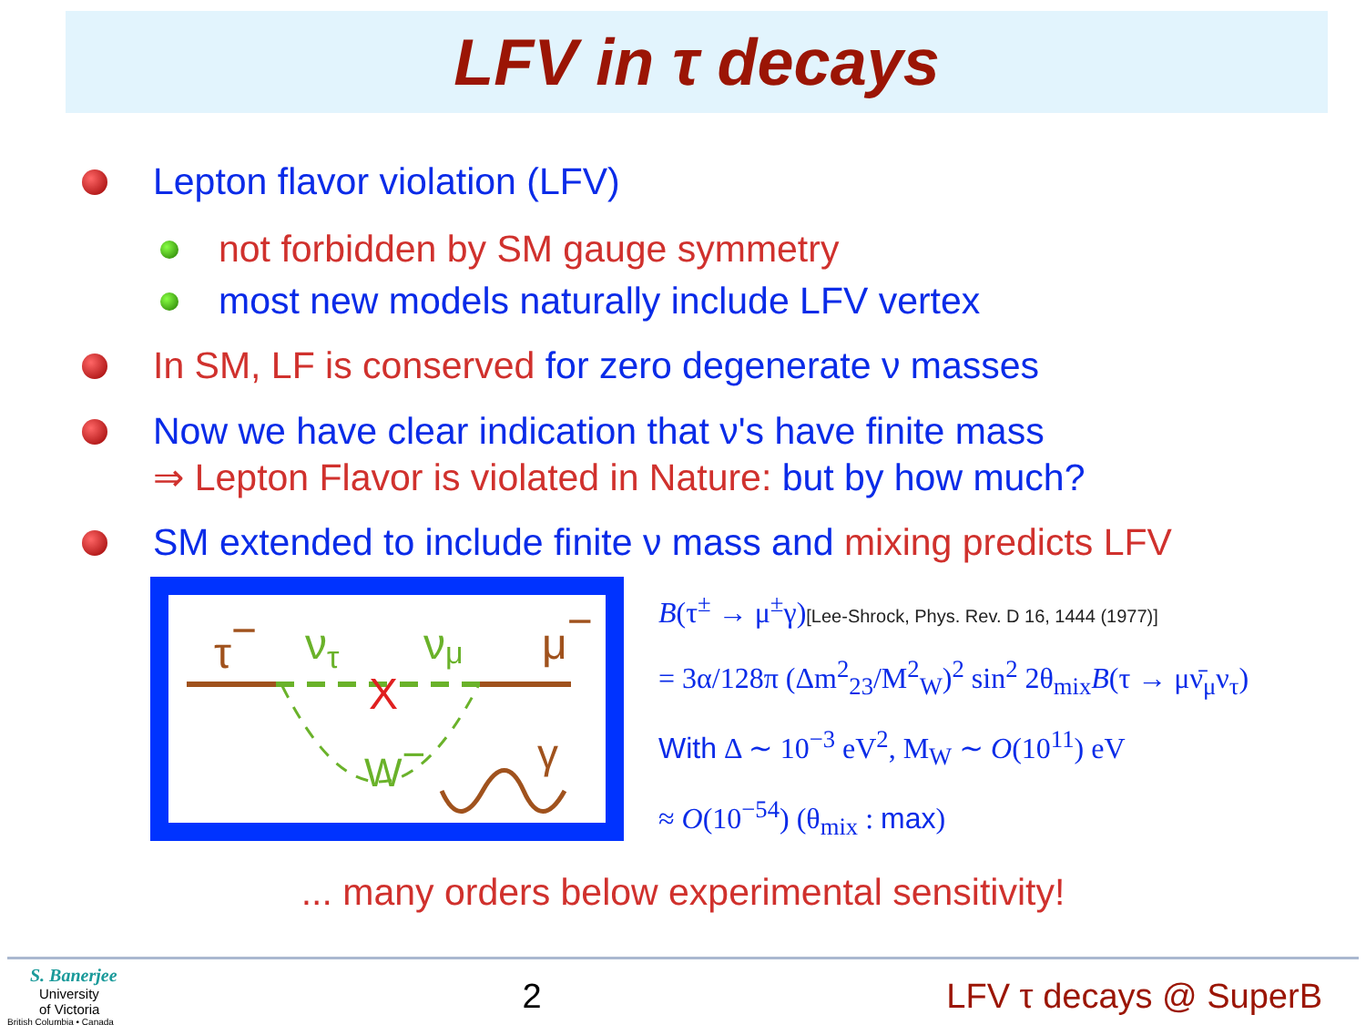LFV in τ decays
Lepton flavor violation (LFV)
not forbidden by SM gauge symmetry
most new models naturally include LFV vertex
In SM, LF is conserved for zero degenerate ν masses
Now we have clear indication that ν's have finite mass
⇒ Lepton Flavor is violated in Nature: but by how much?
SM extended to include finite ν mass and mixing predicts LFV
τ−
ντ
νμ
μ−
X
W−
γ
B(τ<sup>±</sup> → μ<sup>±</sup>γ)[Lee-Shrock, Phys. Rev. D 16, 1444 (1977)]
= 3α/128π (Δm<sup>2</sup><sub>23</sub>/M<sup>2</sup><sub>W</sub>)<sup>2</sup> sin<sup>2</sup> 2θ<sub>mix</sub>B(τ → μν̄<sub>μ</sub>ν<sub>τ</sub>)
With Δ ∼ 10<sup>−3</sup> eV<sup>2</sup>, M<sub>W</sub> ∼ O(10<sup>11</sup>) eV
≈ O(10<sup>−54</sup>) (θ<sub>mix</sub> : max)
... many orders below experimental sensitivity!
S. Banerjee
University
of Victoria
British Columbia • Canada
2 LFV τ decays @ SuperB